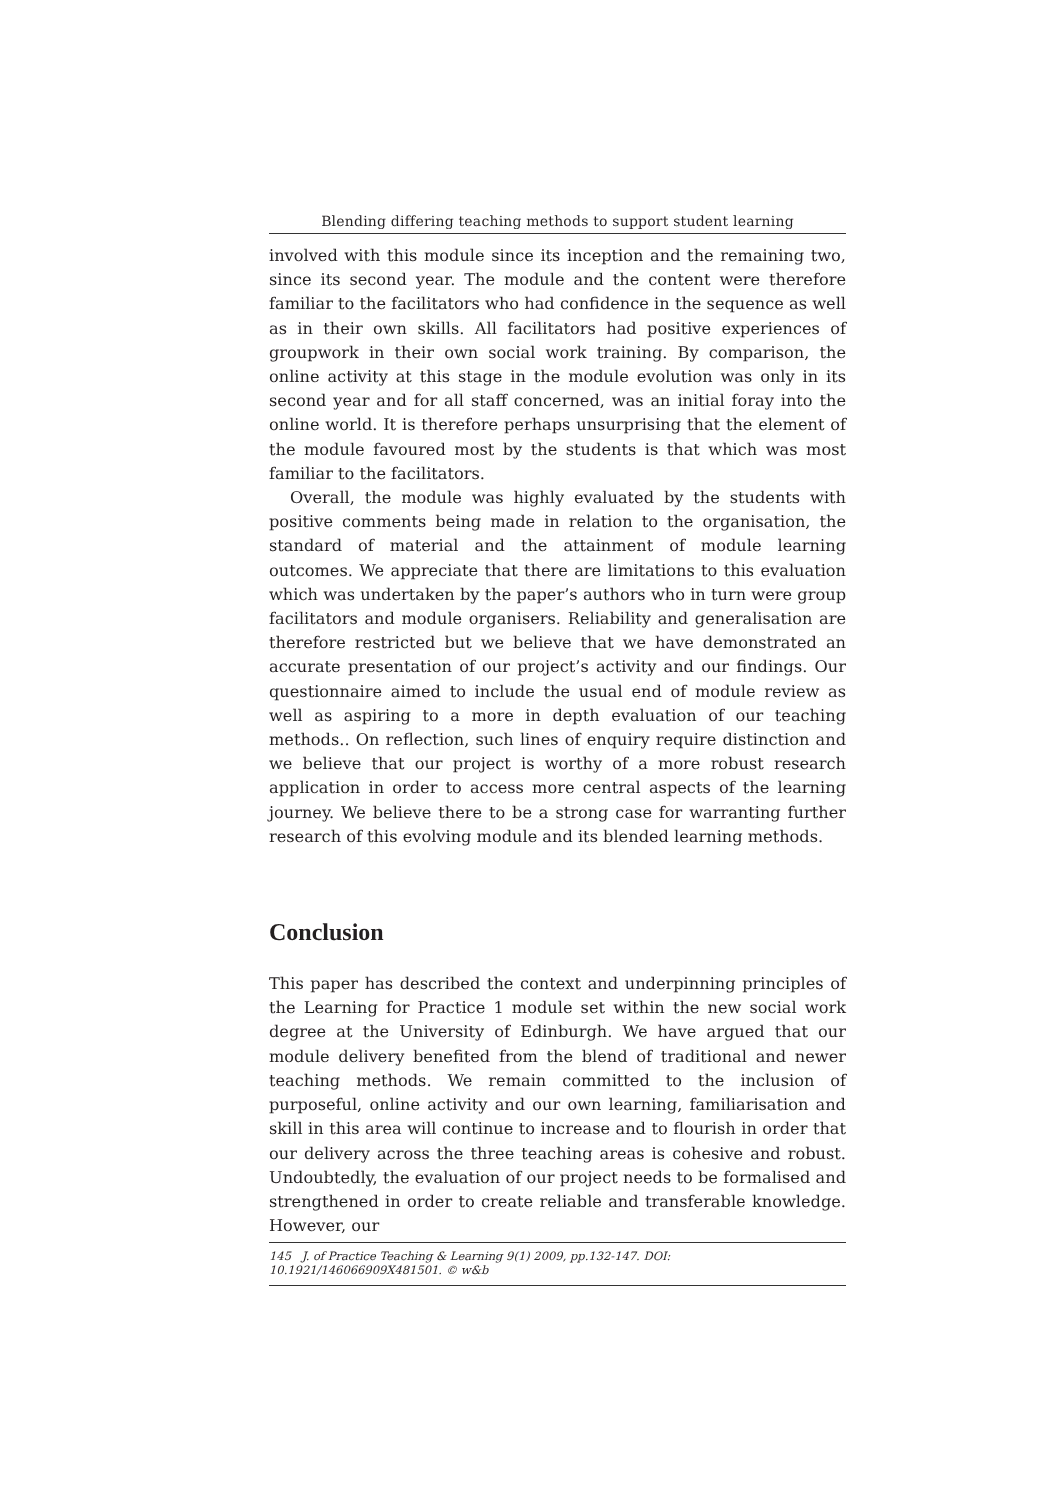Blending differing teaching methods to support student learning
involved with this module since its inception and the remaining two, since its second year. The module and the content were therefore familiar to the facilitators who had confidence in the sequence as well as in their own skills. All facilitators had positive experiences of groupwork in their own social work training. By comparison, the online activity at this stage in the module evolution was only in its second year and for all staff concerned, was an initial foray into the online world. It is therefore perhaps unsurprising that the element of the module favoured most by the students is that which was most familiar to the facilitators.
Overall, the module was highly evaluated by the students with positive comments being made in relation to the organisation, the standard of material and the attainment of module learning outcomes. We appreciate that there are limitations to this evaluation which was undertaken by the paper’s authors who in turn were group facilitators and module organisers. Reliability and generalisation are therefore restricted but we believe that we have demonstrated an accurate presentation of our project’s activity and our findings. Our questionnaire aimed to include the usual end of module review as well as aspiring to a more in depth evaluation of our teaching methods.. On reflection, such lines of enquiry require distinction and we believe that our project is worthy of a more robust research application in order to access more central aspects of the learning journey. We believe there to be a strong case for warranting further research of this evolving module and its blended learning methods.
Conclusion
This paper has described the context and underpinning principles of the Learning for Practice 1 module set within the new social work degree at the University of Edinburgh. We have argued that our module delivery benefited from the blend of traditional and newer teaching methods. We remain committed to the inclusion of purposeful, online activity and our own learning, familiarisation and skill in this area will continue to increase and to flourish in order that our delivery across the three teaching areas is cohesive and robust. Undoubtedly, the evaluation of our project needs to be formalised and strengthened in order to create reliable and transferable knowledge. However, our
145 J. of Practice Teaching & Learning 9(1) 2009, pp.132-147. DOI: 10.1921/146066909X481501. © w&b